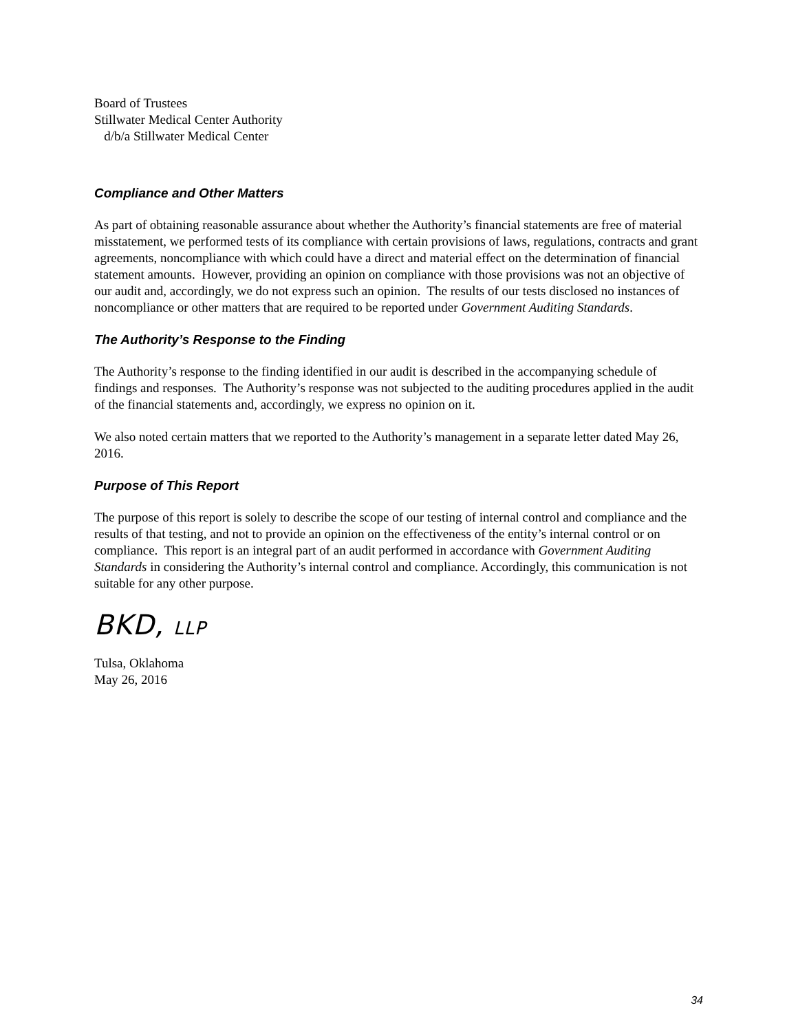Board of Trustees
Stillwater Medical Center Authority
d/b/a Stillwater Medical Center
Compliance and Other Matters
As part of obtaining reasonable assurance about whether the Authority’s financial statements are free of material misstatement, we performed tests of its compliance with certain provisions of laws, regulations, contracts and grant agreements, noncompliance with which could have a direct and material effect on the determination of financial statement amounts. However, providing an opinion on compliance with those provisions was not an objective of our audit and, accordingly, we do not express such an opinion. The results of our tests disclosed no instances of noncompliance or other matters that are required to be reported under Government Auditing Standards.
The Authority’s Response to the Finding
The Authority’s response to the finding identified in our audit is described in the accompanying schedule of findings and responses. The Authority’s response was not subjected to the auditing procedures applied in the audit of the financial statements and, accordingly, we express no opinion on it.
We also noted certain matters that we reported to the Authority’s management in a separate letter dated May 26, 2016.
Purpose of This Report
The purpose of this report is solely to describe the scope of our testing of internal control and compliance and the results of that testing, and not to provide an opinion on the effectiveness of the entity’s internal control or on compliance. This report is an integral part of an audit performed in accordance with Government Auditing Standards in considering the Authority’s internal control and compliance. Accordingly, this communication is not suitable for any other purpose.
BKD, LLP
Tulsa, Oklahoma
May 26, 2016
34